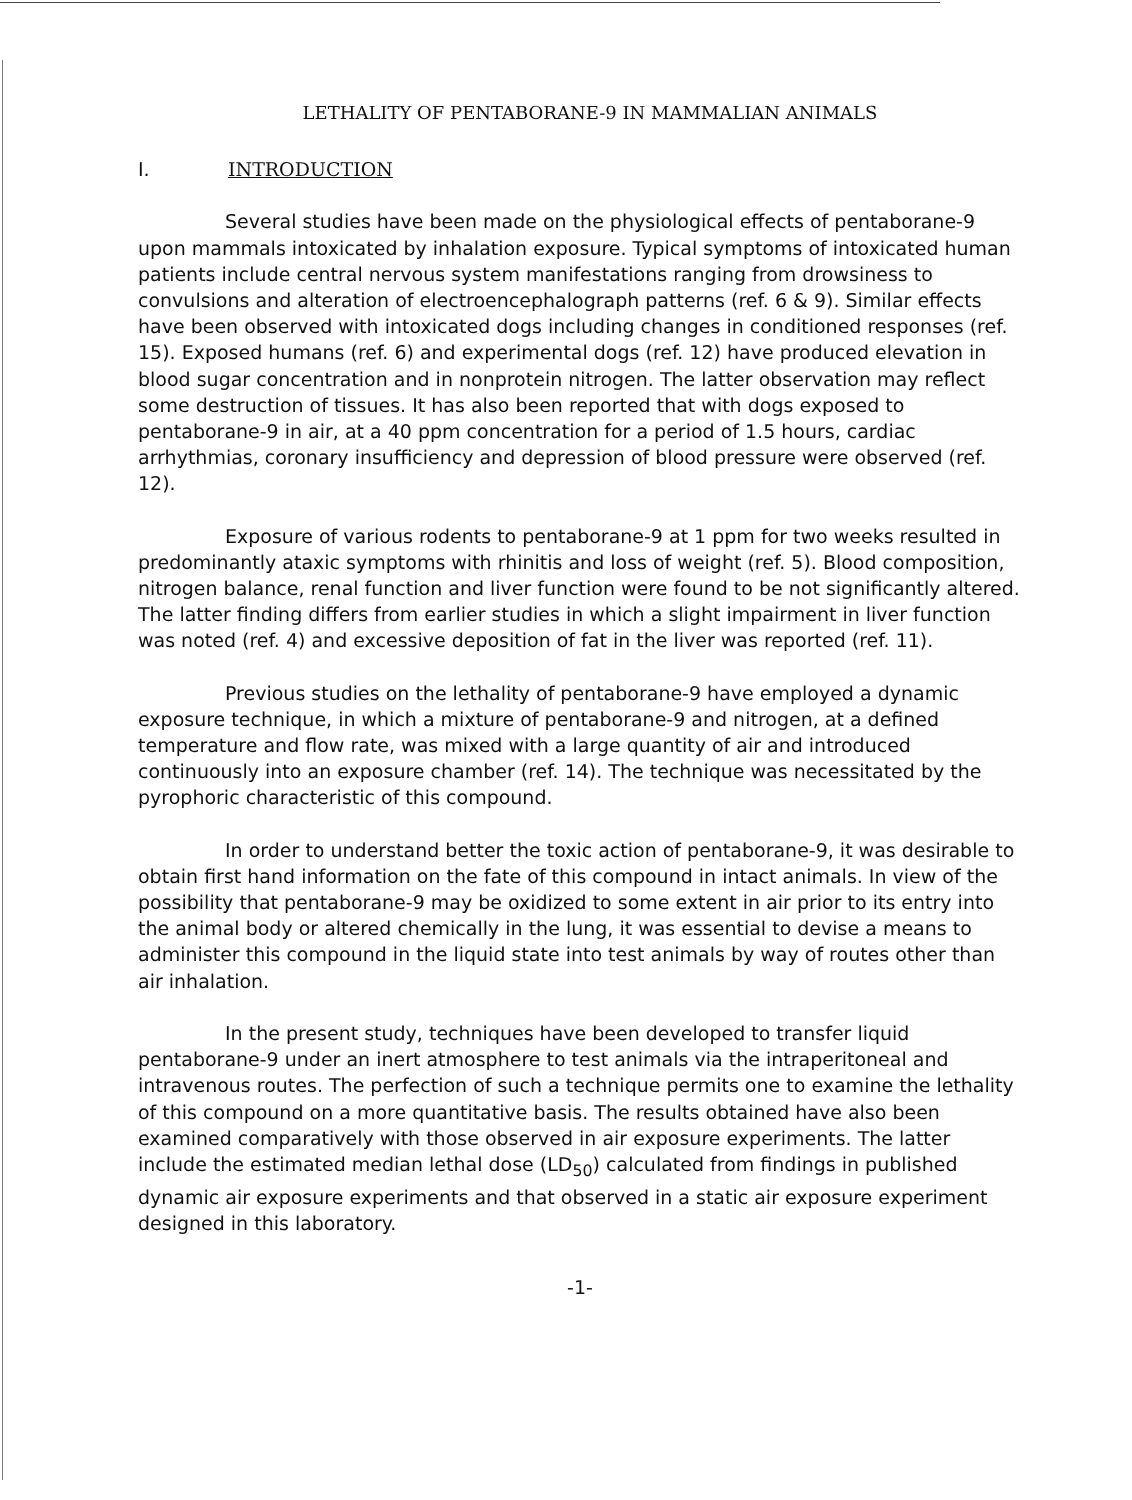LETHALITY OF PENTABORANE-9 IN MAMMALIAN ANIMALS
I. INTRODUCTION
Several studies have been made on the physiological effects of pentaborane-9 upon mammals intoxicated by inhalation exposure. Typical symptoms of intoxicated human patients include central nervous system manifestations ranging from drowsiness to convulsions and alteration of electroencephalograph patterns (ref. 6 & 9). Similar effects have been observed with intoxicated dogs including changes in conditioned responses (ref. 15). Exposed humans (ref. 6) and experimental dogs (ref. 12) have produced elevation in blood sugar concentration and in nonprotein nitrogen. The latter observation may reflect some destruction of tissues. It has also been reported that with dogs exposed to pentaborane-9 in air, at a 40 ppm concentration for a period of 1.5 hours, cardiac arrhythmias, coronary insufficiency and depression of blood pressure were observed (ref. 12).
Exposure of various rodents to pentaborane-9 at 1 ppm for two weeks resulted in predominantly ataxic symptoms with rhinitis and loss of weight (ref. 5). Blood composition, nitrogen balance, renal function and liver function were found to be not significantly altered. The latter finding differs from earlier studies in which a slight impairment in liver function was noted (ref. 4) and excessive deposition of fat in the liver was reported (ref. 11).
Previous studies on the lethality of pentaborane-9 have employed a dynamic exposure technique, in which a mixture of pentaborane-9 and nitrogen, at a defined temperature and flow rate, was mixed with a large quantity of air and introduced continuously into an exposure chamber (ref. 14). The technique was necessitated by the pyrophoric characteristic of this compound.
In order to understand better the toxic action of pentaborane-9, it was desirable to obtain first hand information on the fate of this compound in intact animals. In view of the possibility that pentaborane-9 may be oxidized to some extent in air prior to its entry into the animal body or altered chemically in the lung, it was essential to devise a means to administer this compound in the liquid state into test animals by way of routes other than air inhalation.
In the present study, techniques have been developed to transfer liquid pentaborane-9 under an inert atmosphere to test animals via the intraperitoneal and intravenous routes. The perfection of such a technique permits one to examine the lethality of this compound on a more quantitative basis. The results obtained have also been examined comparatively with those observed in air exposure experiments. The latter include the estimated median lethal dose (LD<sub>50</sub>) calculated from findings in published dynamic air exposure experiments and that observed in a static air exposure experiment designed in this laboratory.
-1-